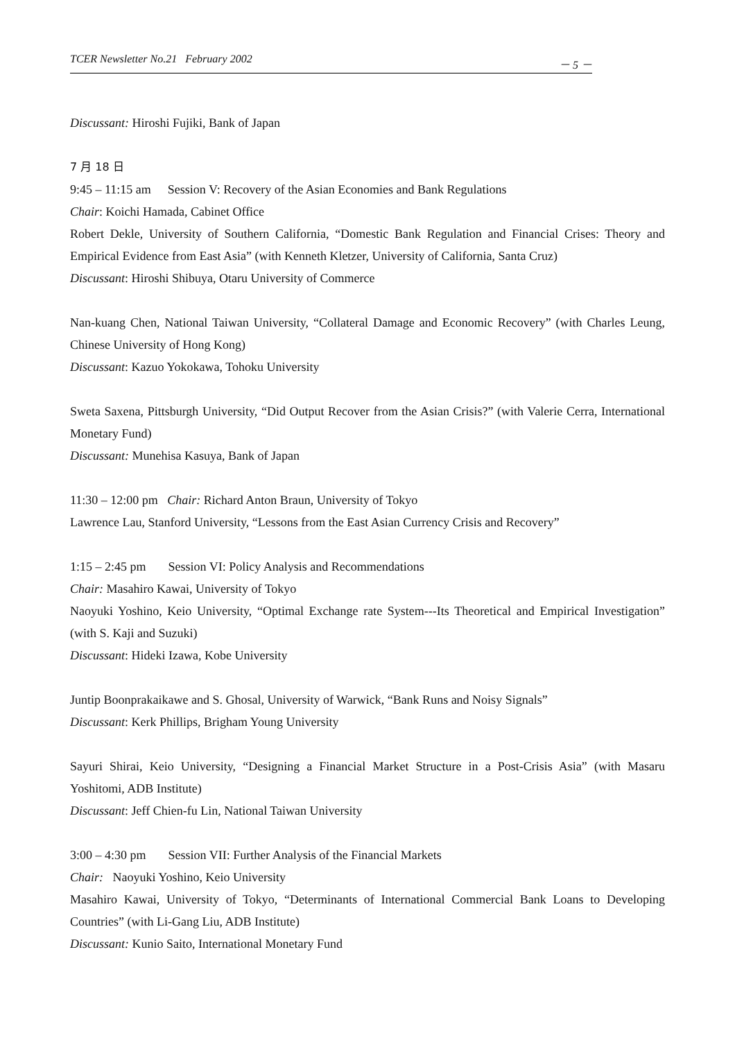TCER Newsletter No.21 February 2002 － 5 －
Discussant: Hiroshi Fujiki, Bank of Japan
7 月 18 日
9:45 – 11:15 am Session V: Recovery of the Asian Economies and Bank Regulations
Chair: Koichi Hamada, Cabinet Office
Robert Dekle, University of Southern California, “Domestic Bank Regulation and Financial Crises: Theory and Empirical Evidence from East Asia” (with Kenneth Kletzer, University of California, Santa Cruz)
Discussant: Hiroshi Shibuya, Otaru University of Commerce
Nan-kuang Chen, National Taiwan University, “Collateral Damage and Economic Recovery” (with Charles Leung, Chinese University of Hong Kong)
Discussant: Kazuo Yokokawa, Tohoku University
Sweta Saxena, Pittsburgh University, “Did Output Recover from the Asian Crisis?” (with Valerie Cerra, International Monetary Fund)
Discussant: Munehisa Kasuya, Bank of Japan
11:30 – 12:00 pm Chair: Richard Anton Braun, University of Tokyo
Lawrence Lau, Stanford University, “Lessons from the East Asian Currency Crisis and Recovery”
1:15 – 2:45 pm Session VI: Policy Analysis and Recommendations
Chair: Masahiro Kawai, University of Tokyo
Naoyuki Yoshino, Keio University, “Optimal Exchange rate System---Its Theoretical and Empirical Investigation” (with S. Kaji and Suzuki)
Discussant: Hideki Izawa, Kobe University
Juntip Boonprakaikawe and S. Ghosal, University of Warwick, “Bank Runs and Noisy Signals”
Discussant: Kerk Phillips, Brigham Young University
Sayuri Shirai, Keio University, “Designing a Financial Market Structure in a Post-Crisis Asia” (with Masaru Yoshitomi, ADB Institute)
Discussant: Jeff Chien-fu Lin, National Taiwan University
3:00 – 4:30 pm Session VII: Further Analysis of the Financial Markets
Chair: Naoyuki Yoshino, Keio University
Masahiro Kawai, University of Tokyo, “Determinants of International Commercial Bank Loans to Developing Countries” (with Li-Gang Liu, ADB Institute)
Discussant: Kunio Saito, International Monetary Fund